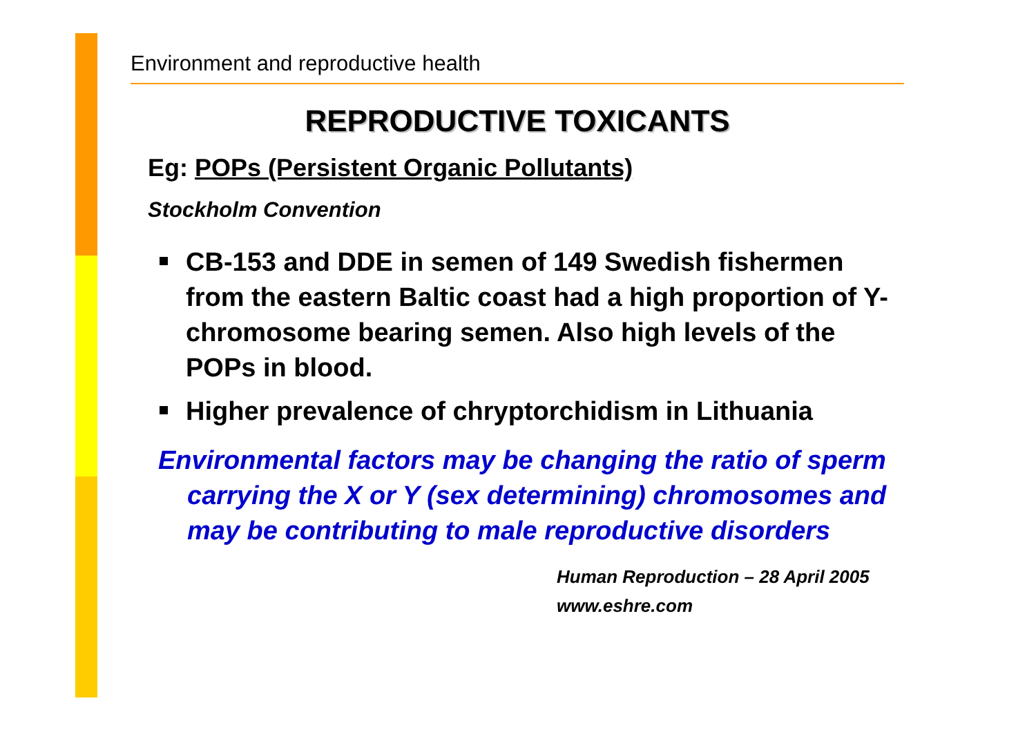Environment and reproductive health
REPRODUCTIVE TOXICANTS
Eg: POPs (Persistent Organic Pollutants)
Stockholm Convention
CB-153 and DDE in semen of 149 Swedish fishermen from the eastern Baltic coast had a high proportion of Y-chromosome bearing semen. Also high levels of the POPs in blood.
Higher prevalence of chryptorchidism in Lithuania
Environmental factors may be changing the ratio of sperm carrying the X or Y (sex determining) chromosomes and may be contributing to male reproductive disorders
Human Reproduction – 28 April 2005
www.eshre.com